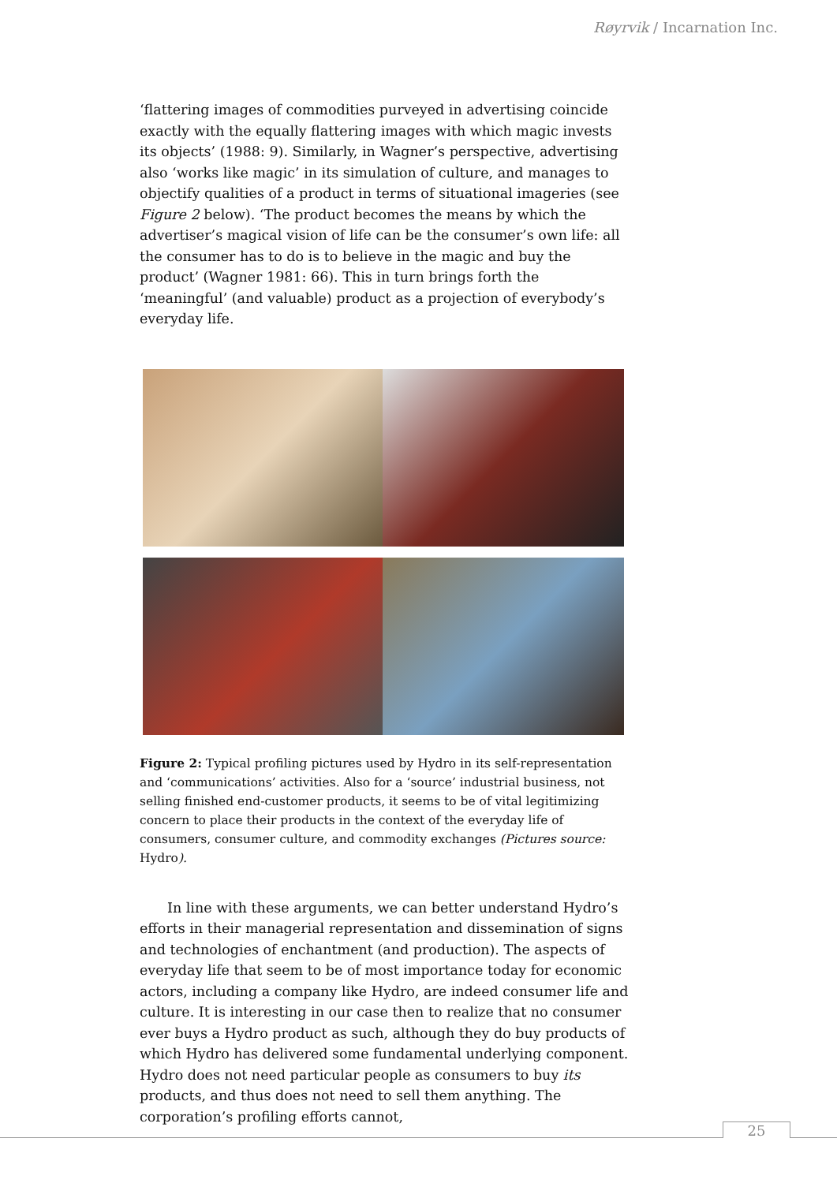Røyrvik / Incarnation Inc.
‘flattering images of commodities purveyed in advertising coincide exactly with the equally flattering images with which magic invests its objects’ (1988: 9). Similarly, in Wagner’s perspective, advertising also ‘works like magic’ in its simulation of culture, and manages to objectify qualities of a product in terms of situational imageries (see Figure 2 below). ‘The product becomes the means by which the advertiser’s magical vision of life can be the consumer’s own life: all the consumer has to do is to believe in the magic and buy the product’ (Wagner 1981: 66). This in turn brings forth the ‘meaningful’ (and valuable) product as a projection of everybody’s everyday life.
Figure 2: Typical profiling pictures used by Hydro in its self-representation and ‘communications’ activities. Also for a ‘source’ industrial business, not selling finished end-customer products, it seems to be of vital legitimizing concern to place their products in the context of the everyday life of consumers, consumer culture, and commodity exchanges (Pictures source: Hydro).
  In line with these arguments, we can better understand Hydro’s efforts in their managerial representation and dissemination of signs and technologies of enchantment (and production). The aspects of everyday life that seem to be of most importance today for economic actors, including a company like Hydro, are indeed consumer life and culture. It is interesting in our case then to realize that no consumer ever buys a Hydro product as such, although they do buy products of which Hydro has delivered some fundamental underlying component. Hydro does not need particular people as consumers to buy its products, and thus does not need to sell them anything. The corporation’s profiling efforts cannot,
25